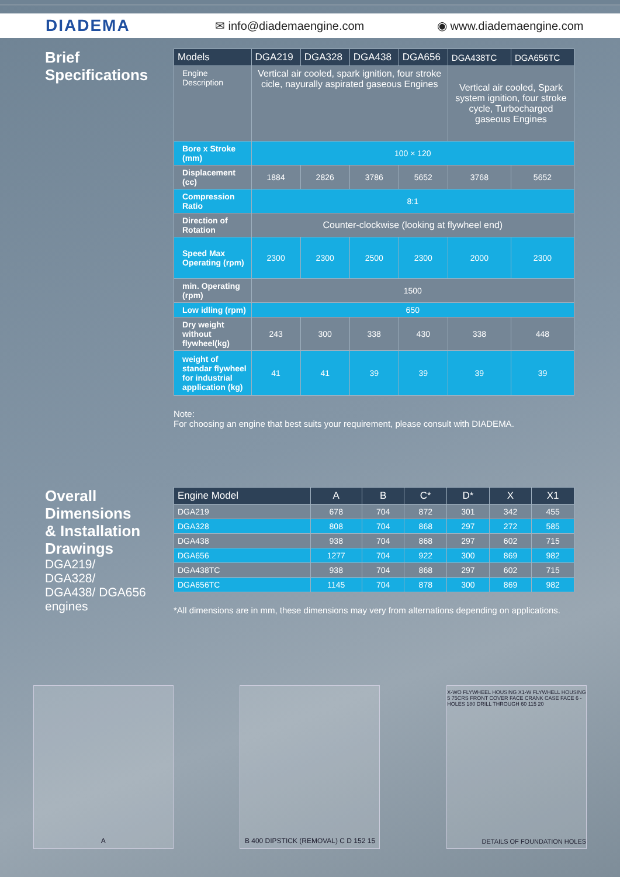DIADEMA
✉ info@diademaengine.com ◉ www.diademaengine.com
Brief
Specifications
| Models | DGA219 | DGA328 | DGA438 | DGA656 | DGA438TC | DGA656TC |
| --- | --- | --- | --- | --- | --- | --- |
| Engine Description | Vertical air cooled, spark ignition, four stroke cicle, nayurally aspirated gaseous Engines | | | | Vertical air cooled, Spark system ignition, four stroke cycle, Turbocharged gaseous Engines | |
| Bore x Stroke (mm) | 100 × 120 | | | | | |
| Displacement (cc) | 1884 | 2826 | 3786 | 5652 | 3768 | 5652 |
| Compression Ratio | 8:1 | | | | | |
| Direction of Rotation | Counter-clockwise (looking at flywheel end) | | | | | |
| Speed Max Operating (rpm) | 2300 | 2300 | 2500 | 2300 | 2000 | 2300 |
| min. Operating (rpm) | 1500 | | | | | |
| Low idling (rpm) | 650 | | | | | |
| Dry weight without flywheel(kg) | 243 | 300 | 338 | 430 | 338 | 448 |
| weight of standar flywheel for industrial application (kg) | 41 | 41 | 39 | 39 | 39 | 39 |
Note:
For choosing an engine that best suits your requirement, please consult with DIADEMA.
Overall
Dimensions
& Installation
Drawings
DGA219/
DGA328/
DGA438/ DGA656
engines
| Engine Model | A | B | C* | D* | X | X1 |
| --- | --- | --- | --- | --- | --- | --- |
| DGA219 | 678 | 704 | 872 | 301 | 342 | 455 |
| DGA328 | 808 | 704 | 868 | 297 | 272 | 585 |
| DGA438 | 938 | 704 | 868 | 297 | 602 | 715 |
| DGA656 | 1277 | 704 | 922 | 300 | 869 | 982 |
| DGA438TC | 938 | 704 | 868 | 297 | 602 | 715 |
| DGA656TC | 1145 | 704 | 878 | 300 | 869 | 982 |
*All dimensions are in mm, these dimensions may very from alternations depending on applications.
A B 400 DIPSTICK (REMOVAL) C D 152 15
X-WO FLYWHEEL HOUSING X1-W FLYWHELL HOUSING 5 75CRS FRONT COVER FACE CRANK CASE FACE 6 - HOLES 180 DRILL THROUGH 60 115 20
DETAILS OF FOUNDATION HOLES